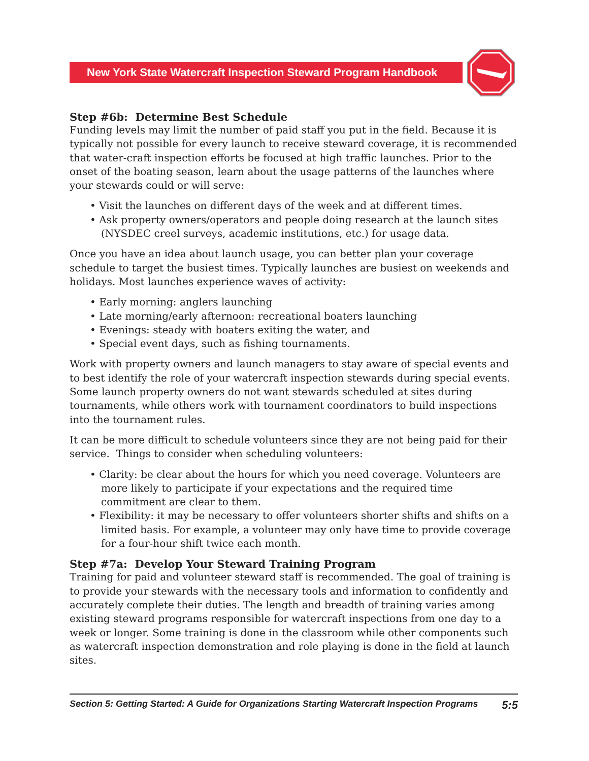New York State Watercraft Inspection Steward Program Handbook
Step #6b: Determine Best Schedule
Funding levels may limit the number of paid staff you put in the field. Because it is typically not possible for every launch to receive steward coverage, it is recommended that water-craft inspection efforts be focused at high traffic launches. Prior to the onset of the boating season, learn about the usage patterns of the launches where your stewards could or will serve:
• Visit the launches on different days of the week and at different times.
• Ask property owners/operators and people doing research at the launch sites (NYSDEC creel surveys, academic institutions, etc.) for usage data.
Once you have an idea about launch usage, you can better plan your coverage schedule to target the busiest times. Typically launches are busiest on weekends and holidays. Most launches experience waves of activity:
• Early morning: anglers launching
• Late morning/early afternoon: recreational boaters launching
• Evenings: steady with boaters exiting the water, and
• Special event days, such as fishing tournaments.
Work with property owners and launch managers to stay aware of special events and to best identify the role of your watercraft inspection stewards during special events. Some launch property owners do not want stewards scheduled at sites during tournaments, while others work with tournament coordinators to build inspections into the tournament rules.
It can be more difficult to schedule volunteers since they are not being paid for their service. Things to consider when scheduling volunteers:
• Clarity: be clear about the hours for which you need coverage. Volunteers are more likely to participate if your expectations and the required time commitment are clear to them.
• Flexibility: it may be necessary to offer volunteers shorter shifts and shifts on a limited basis. For example, a volunteer may only have time to provide coverage for a four-hour shift twice each month.
Step #7a: Develop Your Steward Training Program
Training for paid and volunteer steward staff is recommended. The goal of training is to provide your stewards with the necessary tools and information to confidently and accurately complete their duties. The length and breadth of training varies among existing steward programs responsible for watercraft inspections from one day to a week or longer. Some training is done in the classroom while other components such as watercraft inspection demonstration and role playing is done in the field at launch sites.
Section 5: Getting Started: A Guide for Organizations Starting Watercraft Inspection Programs 5:5